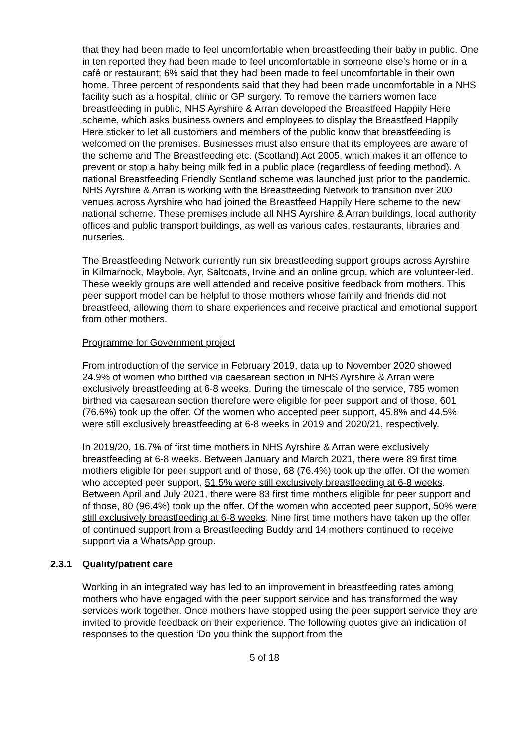that they had been made to feel uncomfortable when breastfeeding their baby in public. One in ten reported they had been made to feel uncomfortable in someone else's home or in a café or restaurant; 6% said that they had been made to feel uncomfortable in their own home. Three percent of respondents said that they had been made uncomfortable in a NHS facility such as a hospital, clinic or GP surgery. To remove the barriers women face breastfeeding in public, NHS Ayrshire & Arran developed the Breastfeed Happily Here scheme, which asks business owners and employees to display the Breastfeed Happily Here sticker to let all customers and members of the public know that breastfeeding is welcomed on the premises. Businesses must also ensure that its employees are aware of the scheme and The Breastfeeding etc. (Scotland) Act 2005, which makes it an offence to prevent or stop a baby being milk fed in a public place (regardless of feeding method). A national Breastfeeding Friendly Scotland scheme was launched just prior to the pandemic. NHS Ayrshire & Arran is working with the Breastfeeding Network to transition over 200 venues across Ayrshire who had joined the Breastfeed Happily Here scheme to the new national scheme. These premises include all NHS Ayrshire & Arran buildings, local authority offices and public transport buildings, as well as various cafes, restaurants, libraries and nurseries.
The Breastfeeding Network currently run six breastfeeding support groups across Ayrshire in Kilmarnock, Maybole, Ayr, Saltcoats, Irvine and an online group, which are volunteer-led. These weekly groups are well attended and receive positive feedback from mothers. This peer support model can be helpful to those mothers whose family and friends did not breastfeed, allowing them to share experiences and receive practical and emotional support from other mothers.
Programme for Government project
From introduction of the service in February 2019, data up to November 2020 showed 24.9% of women who birthed via caesarean section in NHS Ayrshire & Arran were exclusively breastfeeding at 6-8 weeks. During the timescale of the service, 785 women birthed via caesarean section therefore were eligible for peer support and of those, 601 (76.6%) took up the offer. Of the women who accepted peer support, 45.8% and 44.5% were still exclusively breastfeeding at 6-8 weeks in 2019 and 2020/21, respectively.
In 2019/20, 16.7% of first time mothers in NHS Ayrshire & Arran were exclusively breastfeeding at 6-8 weeks. Between January and March 2021, there were 89 first time mothers eligible for peer support and of those, 68 (76.4%) took up the offer. Of the women who accepted peer support, 51.5% were still exclusively breastfeeding at 6-8 weeks. Between April and July 2021, there were 83 first time mothers eligible for peer support and of those, 80 (96.4%) took up the offer. Of the women who accepted peer support, 50% were still exclusively breastfeeding at 6-8 weeks. Nine first time mothers have taken up the offer of continued support from a Breastfeeding Buddy and 14 mothers continued to receive support via a WhatsApp group.
2.3.1 Quality/patient care
Working in an integrated way has led to an improvement in breastfeeding rates among mothers who have engaged with the peer support service and has transformed the way services work together. Once mothers have stopped using the peer support service they are invited to provide feedback on their experience. The following quotes give an indication of responses to the question ‘Do you think the support from the
5 of 18